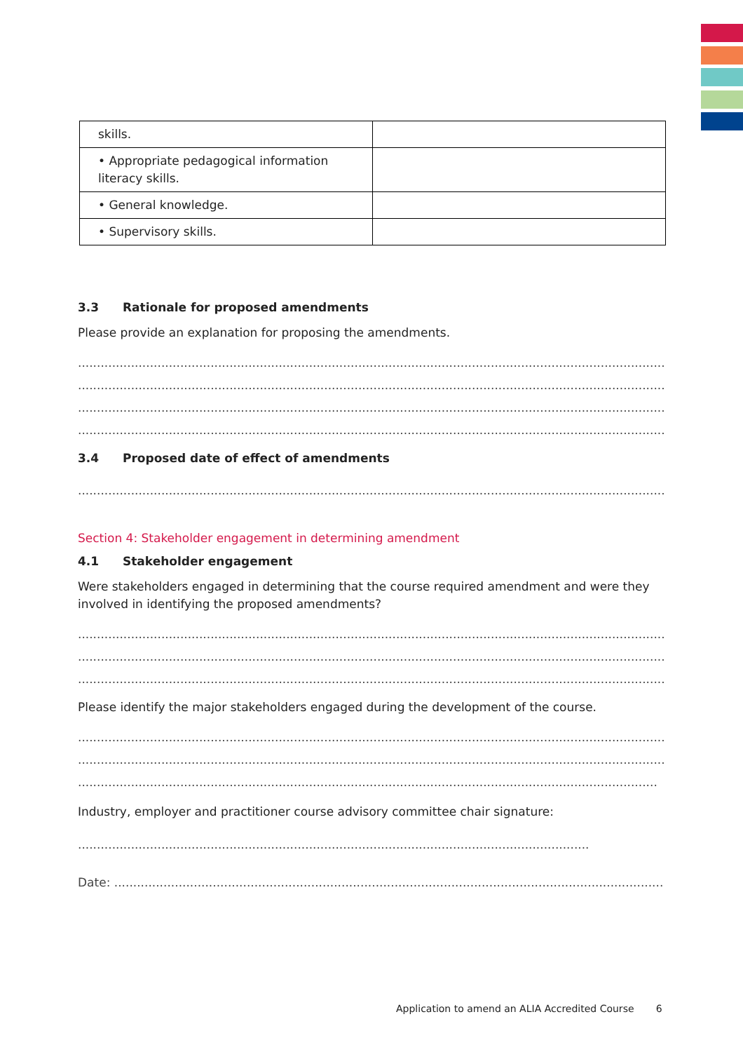| skills. | |
| • Appropriate pedagogical information literacy skills. | |
| • General knowledge. | |
| • Supervisory skills. | |
3.3 Rationale for proposed amendments
Please provide an explanation for proposing the amendments.
..........................................................................................................................................................................
..........................................................................................................................................................................
..........................................................................................................................................................................
..........................................................................................................................................................................
3.4 Proposed date of effect of amendments
..........................................................................................................................................................................
Section 4: Stakeholder engagement in determining amendment
4.1 Stakeholder engagement
Were stakeholders engaged in determining that the course required amendment and were they involved in identifying the proposed amendments?
..........................................................................................................................................................................
..........................................................................................................................................................................
..........................................................................................................................................................................
Please identify the major stakeholders engaged during the development of the course.
..........................................................................................................................................................................
..........................................................................................................................................................................
.........................................................................................................................................................
Industry, employer and practitioner course advisory committee chair signature:
.......................................................................................................................................
Date: ...................................................................................................................................................
Application to amend an ALIA Accredited Course 6